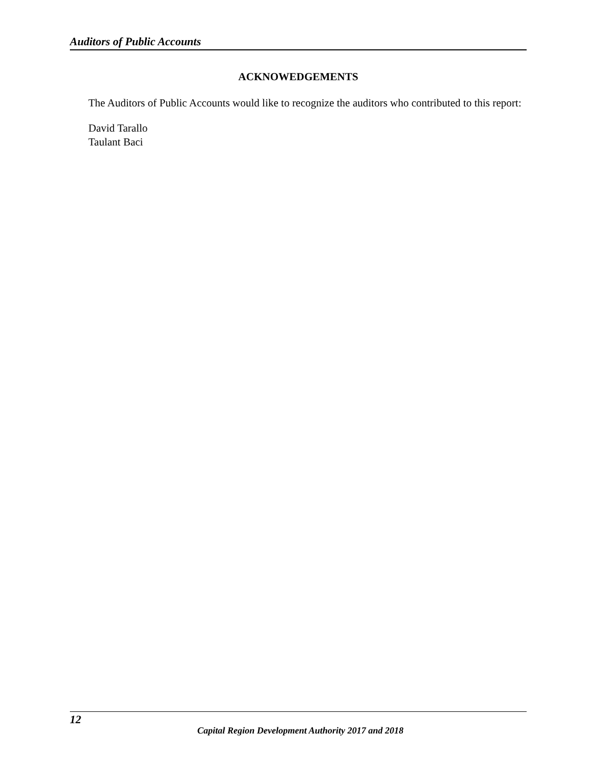Auditors of Public Accounts
ACKNOWEDGEMENTS
The Auditors of Public Accounts would like to recognize the auditors who contributed to this report:
David Tarallo
Taulant Baci
12
Capital Region Development Authority 2017 and 2018